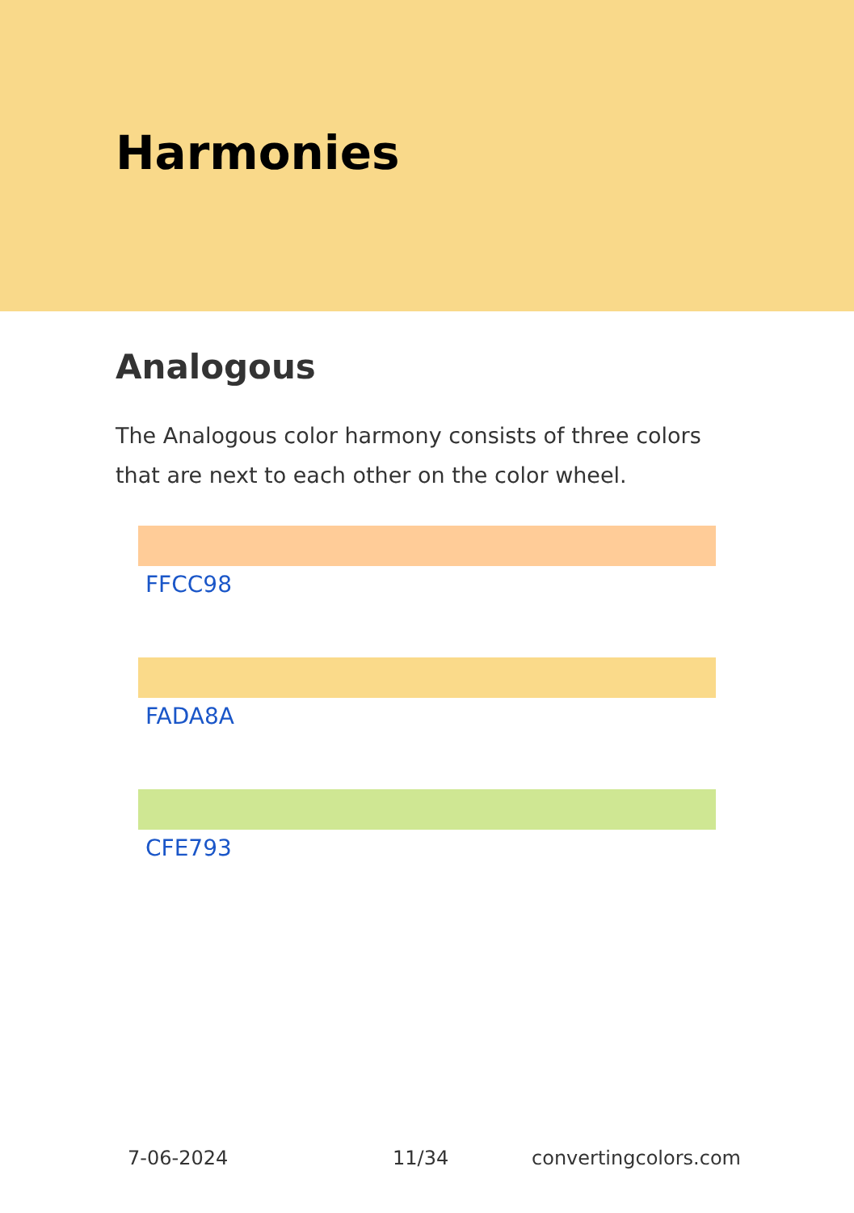Harmonies
Analogous
The Analogous color harmony consists of three colors that are next to each other on the color wheel.
FFCC98
FADA8A
CFE793
7-06-2024 11/34 convertingcolors.com